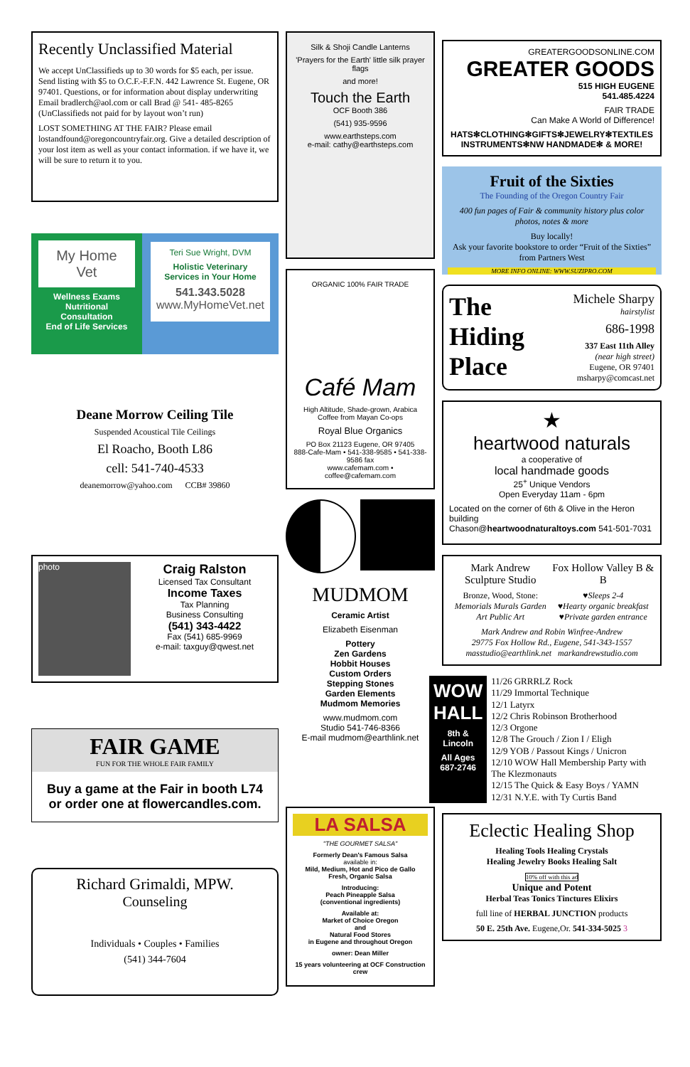Recently Unclassified Material
We accept UnClassifieds up to 30 words for $5 each, per issue. Send listing with $5 to O.C.F.-F.F.N. 442 Lawrence St. Eugene, OR 97401. Questions, or for information about display underwriting Email bradlerch@aol.com or call Brad @ 541- 485-8265 (UnClassifieds not paid for by layout won’t run)
LOST SOMETHING AT THE FAIR? Please email lostandfound@oregoncountryfair.org. Give a detailed description of your lost item as well as your contact information. if we have it, we will be sure to return it to you.
My Home Vet
Wellness Exams
Nutritional Consultation
End of Life Services
Teri Sue Wright, DVM
Holistic Veterinary Services in Your Home
541.343.5028
www.MyHomeVet.net
Deane Morrow Ceiling Tile
Suspended Acoustical Tile Ceilings
El Roacho, Booth L86
cell: 541-740-4533
deanemorrow@yahoo.com CCB# 39860
photo
Craig Ralston
Licensed Tax Consultant
Income Taxes
Tax Planning
Business Consulting
(541) 343-4422
Fax (541) 685-9969
e-mail: taxguy@qwest.net
FAIR GAME
FUN FOR THE WHOLE FAIR FAMILY
Buy a game at the Fair in booth L74 or order one at flowercandles.com.
Richard Grimaldi, MPW.
Counseling
Individuals • Couples • Families
(541) 344-7604
Silk & Shoji Candle Lanterns
'Prayers for the Earth' little silk prayer flags
and more!
Touch the Earth
OCF Booth 386
(541) 935-9596
www.earthsteps.com
e-mail: cathy@earthsteps.com
ORGANIC 100% FAIR TRADE
Café Mam
High Altitude, Shade-grown, Arabica Coffee from Mayan Co-ops
Royal Blue Organics
PO Box 21123 Eugene, OR 97405
888-Cafe-Mam • 541-338-9585 • 541-338-9586 fax
www.cafemam.com • coffee@cafemam.com
MUDMOM
Ceramic Artist
Elizabeth Eisenman
Pottery
Zen Gardens
Hobbit Houses
Custom Orders
Stepping Stones
Garden Elements
Mudmom Memories
www.mudmom.com
Studio 541-746-8366
E-mail mudmom@earthlink.net
LA SALSA
"THE GOURMET SALSA"
Formerly Dean's Famous Salsa
available in:
Mild, Medium, Hot and Pico de Gallo
Fresh, Organic Salsa
Introducing:
Peach Pineapple Salsa
(conventional ingredients)
Available at:
Market of Choice Oregon
and
Natural Food Stores
in Eugene and throughout Oregon
owner: Dean Miller
15 years volunteering at OCF Construction crew
GREATERGOODSONLINE.COM
GREATER GOODS
515 HIGH EUGENE
541.485.4224
FAIR TRADE
Can Make A World of Difference!
HATS✻CLOTHING✻GIFTS✻JEWELRY✻TEXTILES INSTRUMENTS✻NW HANDMADE✻ & MORE!
Fruit of the Sixties
The Founding of the Oregon Country Fair
400 fun pages of Fair & community history plus color photos, notes & more
Buy locally!
Ask your favorite bookstore to order “Fruit of the Sixties” from Partners West
MORE INFO ONLINE: WWW.SUZIPRO.COM
The Hiding Place
Michele Sharpy
hairstylist
686-1998
337 East 11th Alley
(near high street)
Eugene, OR 97401
msharpy@comcast.net
★
heartwood naturals
a cooperative of
local handmade goods
25<sup>+</sup> Unique Vendors
Open Everyday 11am - 6pm
Located on the corner of 6th & Olive in the Heron building
Chason@heartwoodnaturaltoys.com 541-501-7031
Mark Andrew Sculpture Studio
Bronze, Wood, Stone:
Memorials Murals Garden Art Public Art
Fox Hollow Valley B & B
♥Sleeps 2-4
♥Hearty organic breakfast
♥Private garden entrance
Mark Andrew and Robin Winfree-Andrew
29775 Fox Hollow Rd., Eugene, 541-343-1557
masstudio@earthlink.net markandrewstudio.com
WOW HALL
8th & Lincoln
All Ages 687-2746
11/26 GRRRLZ Rock
11/29 Immortal Technique
12/1 Latyrx
12/2 Chris Robinson Brotherhood
12/3 Orgone
12/8 The Grouch / Zion I / Eligh
12/9 YOB / Passout Kings / Unicron
12/10 WOW Hall Membership Party with The Klezmonauts
12/15 The Quick & Easy Boys / YAMN
12/31 N.Y.E. with Ty Curtis Band
Eclectic Healing Shop
Healing Tools Healing Crystals
Healing Jewelry Books Healing Salt
10% off with this ad
Unique and Potent
Herbal Teas Tonics Tinctures Elixirs
full line of HERBAL JUNCTION products
50 E. 25th Ave. Eugene,Or. 541-334-5025 3